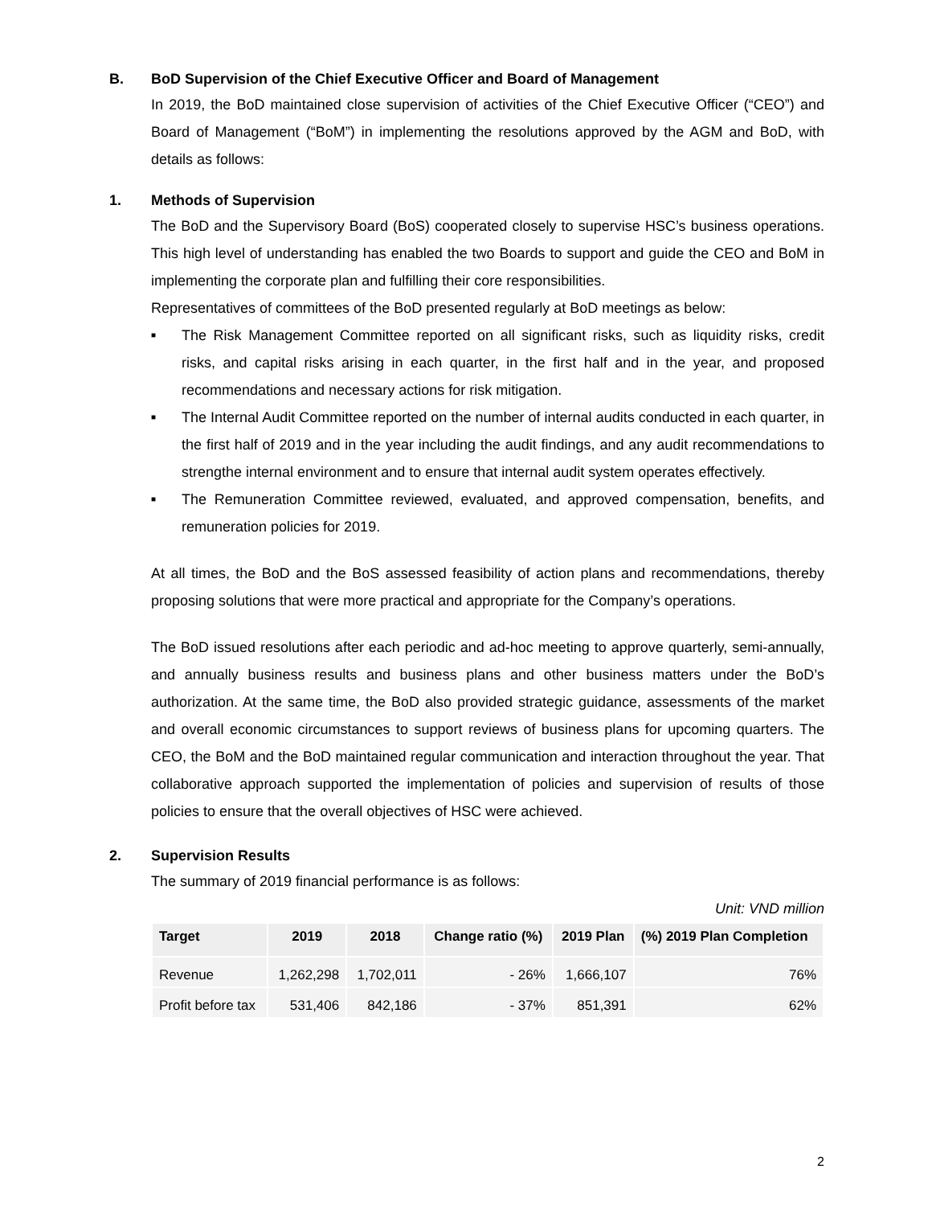B. BoD Supervision of the Chief Executive Officer and Board of Management
In 2019, the BoD maintained close supervision of activities of the Chief Executive Officer (“CEO”) and Board of Management (“BoM”) in implementing the resolutions approved by the AGM and BoD, with details as follows:
1. Methods of Supervision
The BoD and the Supervisory Board (BoS) cooperated closely to supervise HSC’s business operations. This high level of understanding has enabled the two Boards to support and guide the CEO and BoM in implementing the corporate plan and fulfilling their core responsibilities.
Representatives of committees of the BoD presented regularly at BoD meetings as below:
■ The Risk Management Committee reported on all significant risks, such as liquidity risks, credit risks, and capital risks arising in each quarter, in the first half and in the year, and proposed recommendations and necessary actions for risk mitigation.
■ The Internal Audit Committee reported on the number of internal audits conducted in each quarter, in the first half of 2019 and in the year including the audit findings, and any audit recommendations to strengthe internal environment and to ensure that internal audit system operates effectively.
■ The Remuneration Committee reviewed, evaluated, and approved compensation, benefits, and remuneration policies for 2019.
At all times, the BoD and the BoS assessed feasibility of action plans and recommendations, thereby proposing solutions that were more practical and appropriate for the Company’s operations.
The BoD issued resolutions after each periodic and ad-hoc meeting to approve quarterly, semi-annually, and annually business results and business plans and other business matters under the BoD’s authorization. At the same time, the BoD also provided strategic guidance, assessments of the market and overall economic circumstances to support reviews of business plans for upcoming quarters. The CEO, the BoM and the BoD maintained regular communication and interaction throughout the year. That collaborative approach supported the implementation of policies and supervision of results of those policies to ensure that the overall objectives of HSC were achieved.
2. Supervision Results
The summary of 2019 financial performance is as follows:
Unit: VND million
| Target | 2019 | 2018 | Change ratio (%) | 2019 Plan | (%) 2019 Plan Completion |
| --- | --- | --- | --- | --- | --- |
| Revenue | 1,262,298 | 1,702,011 | - 26% | 1,666,107 | 76% |
| Profit before tax | 531,406 | 842,186 | - 37% | 851,391 | 62% |
2